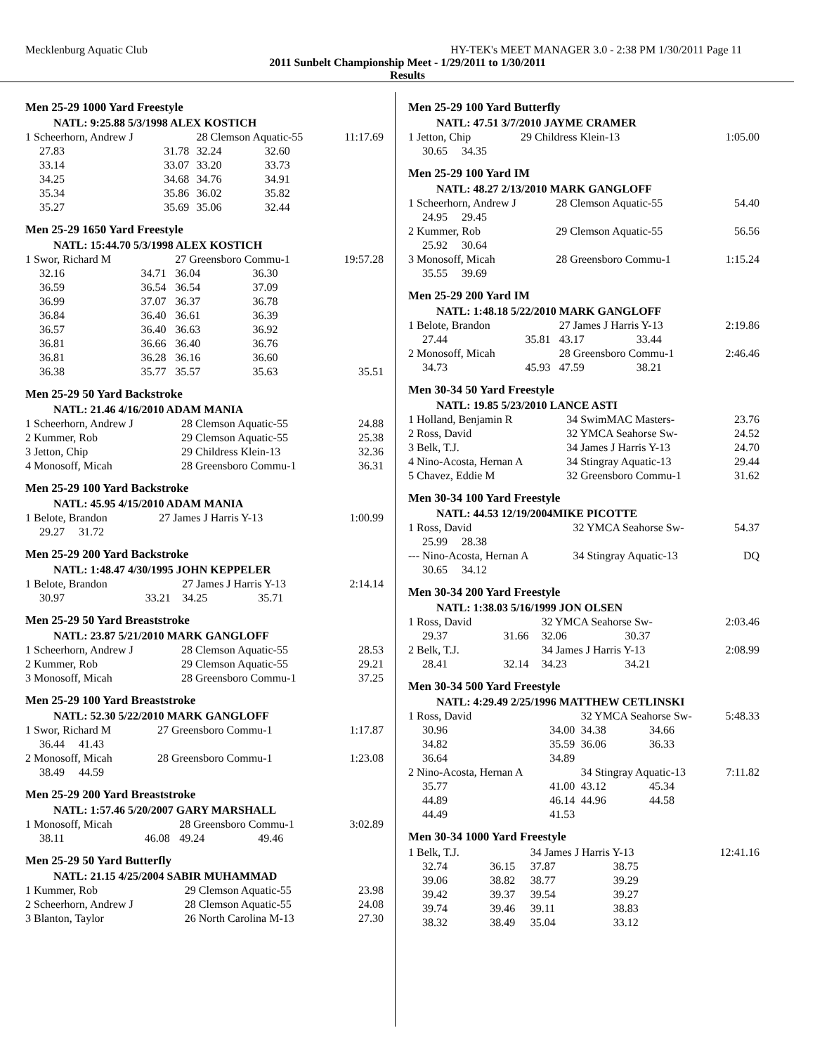Mecklenburg Aquatic Club HY-TEK's MEET MANAGER 3.0 - 2:38 PM 1/30/2011 Page 11
2011 Sunbelt Championship Meet - 1/29/2011 to 1/30/2011
Results
Men 25-29 1000 Yard Freestyle
| NATL: 9:25.88 5/3/1998 ALEX KOSTICH | | | | |
| 1 Scheerhorn, Andrew J | | 28 Clemson Aquatic-55 | | 11:17.69 |
| 27.83 | 31.78 | 32.24 | 32.60 | |
| 33.14 | 33.07 | 33.20 | 33.73 | |
| 34.25 | 34.68 | 34.76 | 34.91 | |
| 35.34 | 35.86 | 36.02 | 35.82 | |
| 35.27 | 35.69 | 35.06 | 32.44 | |
Men 25-29 1650 Yard Freestyle
| NATL: 15:44.70 5/3/1998 ALEX KOSTICH | | | | |
| 1 Swor, Richard M | | 27 Greensboro Commu-1 | | 19:57.28 |
| 32.16 | 34.71 | 36.04 | 36.30 | |
| 36.59 | 36.54 | 36.54 | 37.09 | |
| 36.99 | 37.07 | 36.37 | 36.78 | |
| 36.84 | 36.40 | 36.61 | 36.39 | |
| 36.57 | 36.40 | 36.63 | 36.92 | |
| 36.81 | 36.66 | 36.40 | 36.76 | |
| 36.81 | 36.28 | 36.16 | 36.60 | |
| 36.38 | 35.77 | 35.57 | 35.63 | 35.51 |
Men 25-29 50 Yard Backstroke
| NATL: 21.46 4/16/2010 ADAM MANIA | | |
| 1 Scheerhorn, Andrew J | 28 Clemson Aquatic-55 | 24.88 |
| 2 Kummer, Rob | 29 Clemson Aquatic-55 | 25.38 |
| 3 Jetton, Chip | 29 Childress Klein-13 | 32.36 |
| 4 Monosoff, Micah | 28 Greensboro Commu-1 | 36.31 |
Men 25-29 100 Yard Backstroke
| NATL: 45.95 4/15/2010 ADAM MANIA | | |
| 1 Belote, Brandon | 27 James J Harris Y-13 | 1:00.99 |
| 29.27 31.72 | | |
Men 25-29 200 Yard Backstroke
| NATL: 1:48.47 4/30/1995 JOHN KEPPELER | | | | |
| 1 Belote, Brandon | | 27 James J Harris Y-13 | | 2:14.14 |
| 30.97 | 33.21 | 34.25 | 35.71 | |
Men 25-29 50 Yard Breaststroke
| NATL: 23.87 5/21/2010 MARK GANGLOFF | | |
| 1 Scheerhorn, Andrew J | 28 Clemson Aquatic-55 | 28.53 |
| 2 Kummer, Rob | 29 Clemson Aquatic-55 | 29.21 |
| 3 Monosoff, Micah | 28 Greensboro Commu-1 | 37.25 |
Men 25-29 100 Yard Breaststroke
| NATL: 52.30 5/22/2010 MARK GANGLOFF | | |
| 1 Swor, Richard M | 27 Greensboro Commu-1 | 1:17.87 |
| 36.44 41.43 | | |
| 2 Monosoff, Micah | 28 Greensboro Commu-1 | 1:23.08 |
| 38.49 44.59 | | |
Men 25-29 200 Yard Breaststroke
| NATL: 1:57.46 5/20/2007 GARY MARSHALL | | | | |
| 1 Monosoff, Micah | | 28 Greensboro Commu-1 | | 3:02.89 |
| 38.11 | 46.08 | 49.24 | 49.46 | |
Men 25-29 50 Yard Butterfly
| NATL: 21.15 4/25/2004 SABIR MUHAMMAD | | |
| 1 Kummer, Rob | 29 Clemson Aquatic-55 | 23.98 |
| 2 Scheerhorn, Andrew J | 28 Clemson Aquatic-55 | 24.08 |
| 3 Blanton, Taylor | 26 North Carolina M-13 | 27.30 |
Men 25-29 100 Yard Butterfly
| NATL: 47.51 3/7/2010 JAYME CRAMER | | |
| 1 Jetton, Chip | 29 Childress Klein-13 | 1:05.00 |
| 30.65 34.35 | | |
Men 25-29 100 Yard IM
| NATL: 48.27 2/13/2010 MARK GANGLOFF | | |
| 1 Scheerhorn, Andrew J | 28 Clemson Aquatic-55 | 54.40 |
| 24.95 29.45 | | |
| 2 Kummer, Rob | 29 Clemson Aquatic-55 | 56.56 |
| 25.92 30.64 | | |
| 3 Monosoff, Micah | 28 Greensboro Commu-1 | 1:15.24 |
| 35.55 39.69 | | |
Men 25-29 200 Yard IM
| NATL: 1:48.18 5/22/2010 MARK GANGLOFF | | | | |
| 1 Belote, Brandon | | 27 James J Harris Y-13 | | 2:19.86 |
| 27.44 | 35.81 | 43.17 | 33.44 | |
| 2 Monosoff, Micah | | 28 Greensboro Commu-1 | | 2:46.46 |
| 34.73 | 45.93 | 47.59 | 38.21 | |
Men 30-34 50 Yard Freestyle
| NATL: 19.85 5/23/2010 LANCE ASTI | | |
| 1 Holland, Benjamin R | 34 SwimMAC Masters- | 23.76 |
| 2 Ross, David | 32 YMCA Seahorse Sw- | 24.52 |
| 3 Belk, T.J. | 34 James J Harris Y-13 | 24.70 |
| 4 Nino-Acosta, Hernan A | 34 Stingray Aquatic-13 | 29.44 |
| 5 Chavez, Eddie M | 32 Greensboro Commu-1 | 31.62 |
Men 30-34 100 Yard Freestyle
| NATL: 44.53 12/19/2004MIKE PICOTTE | | |
| 1 Ross, David | 32 YMCA Seahorse Sw- | 54.37 |
| 25.99 28.38 | | |
| --- Nino-Acosta, Hernan A | 34 Stingray Aquatic-13 | DQ |
| 30.65 34.12 | | |
Men 30-34 200 Yard Freestyle
| NATL: 1:38.03 5/16/1999 JON OLSEN | | | | |
| 1 Ross, David | | 32 YMCA Seahorse Sw- | | 2:03.46 |
| 29.37 | 31.66 | 32.06 | 30.37 | |
| 2 Belk, T.J. | | 34 James J Harris Y-13 | | 2:08.99 |
| 28.41 | 32.14 | 34.23 | 34.21 | |
Men 30-34 500 Yard Freestyle
| NATL: 4:29.49 2/25/1996 MATTHEW CETLINSKI | | | | |
| 1 Ross, David | | 32 YMCA Seahorse Sw- | | 5:48.33 |
| 30.96 | 34.00 | 34.38 | 34.66 | |
| 34.82 | 35.59 | 36.06 | 36.33 | |
| 36.64 | 34.89 | | | |
| 2 Nino-Acosta, Hernan A | | 34 Stingray Aquatic-13 | | 7:11.82 |
| 35.77 | 41.00 | 43.12 | 45.34 | |
| 44.89 | 46.14 | 44.96 | 44.58 | |
| 44.49 | 41.53 | | | |
Men 30-34 1000 Yard Freestyle
| 1 Belk, T.J. | | 34 James J Harris Y-13 | | 12:41.16 |
| 32.74 | 36.15 | 37.87 | 38.75 | |
| 39.06 | 38.82 | 38.77 | 39.29 | |
| 39.42 | 39.37 | 39.54 | 39.27 | |
| 39.74 | 39.46 | 39.11 | 38.83 | |
| 38.32 | 38.49 | 35.04 | 33.12 | |